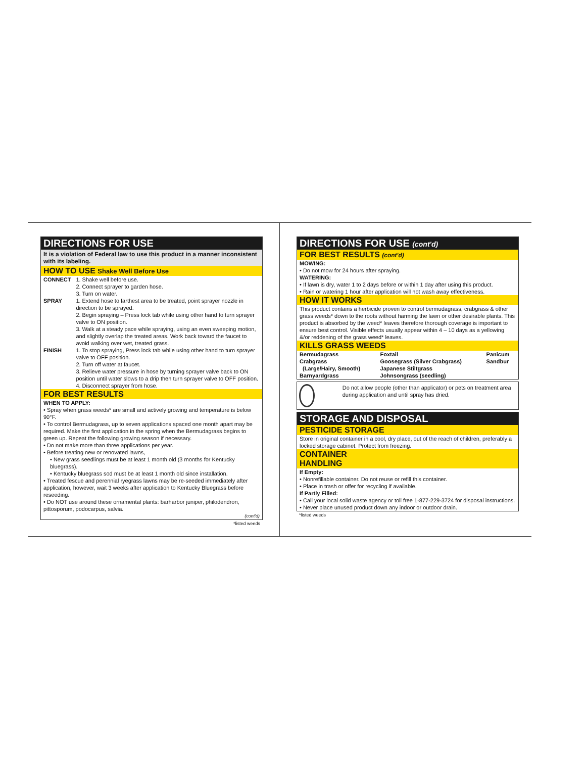DIRECTIONS FOR USE
It is a violation of Federal law to use this product in a manner inconsistent with its labeling.
HOW TO USE Shake Well Before Use
| CONNECT | 1. Shake well before use. 2. Connect sprayer to garden hose. 3. Turn on water. |
| SPRAY | 1. Extend hose to farthest area to be treated, point sprayer nozzle in direction to be sprayed. 2. Begin spraying – Press lock tab while using other hand to turn sprayer valve to ON position. 3. Walk at a steady pace while spraying, using an even sweeping motion, and slightly overlap the treated areas. Work back toward the faucet to avoid walking over wet, treated grass. |
| FINISH | 1. To stop spraying, Press lock tab while using other hand to turn sprayer valve to OFF position. 2. Turn off water at faucet. 3. Relieve water pressure in hose by turning sprayer valve back to ON position until water slows to a drip then turn sprayer valve to OFF position. 4. Disconnect sprayer from hose. |
FOR BEST RESULTS
WHEN TO APPLY:
• Spray when grass weeds* are small and actively growing and temperature is below 90°F.
• To control Bermudagrass, up to seven applications spaced one month apart may be required. Make the first application in the spring when the Bermudagrass begins to green up. Repeat the following growing season if necessary.
• Do not make more than three applications per year.
• Before treating new or renovated lawns,
• New grass seedlings must be at least 1 month old (3 months for Kentucky bluegrass).
• Kentucky bluegrass sod must be at least 1 month old since installation.
• Treated fescue and perennial ryegrass lawns may be re-seeded immediately after application, however, wait 3 weeks after application to Kentucky Bluegrass before reseeding.
• Do NOT use around these ornamental plants: barharbor juniper, philodendron, pittosporum, podocarpus, salvia.
(cont'd)
*listed weeds
DIRECTIONS FOR USE (cont'd)
FOR BEST RESULTS (cont'd)
MOWING:
• Do not mow for 24 hours after spraying.
WATERING:
• If lawn is dry, water 1 to 2 days before or within 1 day after using this product.
• Rain or watering 1 hour after application will not wash away effectiveness.
HOW IT WORKS
This product contains a herbicide proven to control bermudagrass, crabgrass & other grass weeds* down to the roots without harming the lawn or other desirable plants. This product is absorbed by the weed* leaves therefore thorough coverage is important to ensure best control. Visible effects usually appear within 4 – 10 days as a yellowing &/or reddening of the grass weed* leaves.
KILLS GRASS WEEDS
| Bermudagrass Crabgrass (Large/Hairy, Smooth) Barnyardgrass | Foxtail Goosegrass (Silver Crabgrass) Japanese Stiltgrass Johnsongrass (seedling) | Panicum Sandbur |
Do not allow people (other than applicator) or pets on treatment area during application and until spray has dried.
STORAGE AND DISPOSAL
PESTICIDE STORAGE
Store in original container in a cool, dry place, out of the reach of children, preferably a locked storage cabinet. Protect from freezing.
CONTAINER
HANDLING
If Empty:
• Nonrefillable container. Do not reuse or refill this container.
• Place in trash or offer for recycling if available.
If Partly Filled:
• Call your local solid waste agency or toll free 1-877-229-3724 for disposal instructions.
• Never place unused product down any indoor or outdoor drain.
*listed weeds